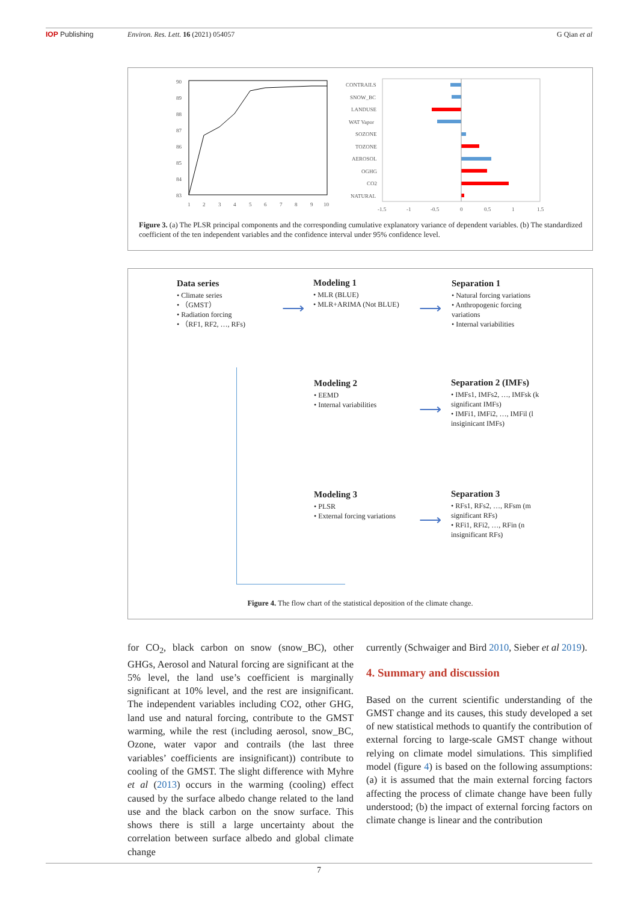IOP Publishing Environ. Res. Lett. 16 (2021) 054057 G Qian et al
90
89
88
87
86
85
84
83
1
2
3
4
5
6
7
8
9
10
CONTRAILS
SNOW_BC
LANDUSE
WAT Vapor
SOZONE
TOZONE
AEROSOL
OGHG
CO2
NATURAL
-1.5
-1
-0.5
0
0.5
1
1.5
Figure 3. (a) The PLSR principal components and the corresponding cumulative explanatory variance of dependent variables. (b) The standardized coefficient of the ten independent variables and the confidence interval under 95% confidence level.
Data series
• Climate series
• （GMST）
• Radiation forcing
• （RF1, RF2, …, RFs)
⟶
Modeling 1
• MLR (BLUE)
• MLR+ARIMA (Not BLUE)
⟶
Separation 1
• Natural forcing variations
• Anthropogenic forcing variations
• Internal variabilities
Modeling 2
• EEMD
• Internal variabilities
⟶
Separation 2 (IMFs)
• IMFs1, IMFs2, …, IMFsk (k significant IMFs)
• IMFi1, IMFi2, …, IMFil (l insiginicant IMFs)
Modeling 3
• PLSR
• External forcing variations
⟶
Separation 3
• RFs1, RFs2, …, RFsm (m significant RFs)
• RFi1, RFi2, …, RFin (n insignificant RFs)
Figure 4. The flow chart of the statistical deposition of the climate change.
for CO<sub>2</sub>, black carbon on snow (snow_BC), other GHGs, Aerosol and Natural forcing are significant at the 5% level, the land use’s coefficient is marginally significant at 10% level, and the rest are insignificant. The independent variables including CO2, other GHG, land use and natural forcing, contribute to the GMST warming, while the rest (including aerosol, snow_BC, Ozone, water vapor and contrails (the last three variables’ coefficients are insignificant)) contribute to cooling of the GMST. The slight difference with Myhre et al (2013) occurs in the warming (cooling) effect caused by the surface albedo change related to the land use and the black carbon on the snow surface. This shows there is still a large uncertainty about the correlation between surface albedo and global climate change
currently (Schwaiger and Bird 2010, Sieber et al 2019).
4. Summary and discussion
Based on the current scientific understanding of the GMST change and its causes, this study developed a set of new statistical methods to quantify the contribution of external forcing to large-scale GMST change without relying on climate model simulations. This simplified model (figure 4) is based on the following assumptions: (a) it is assumed that the main external forcing factors affecting the process of climate change have been fully understood; (b) the impact of external forcing factors on climate change is linear and the contribution
7